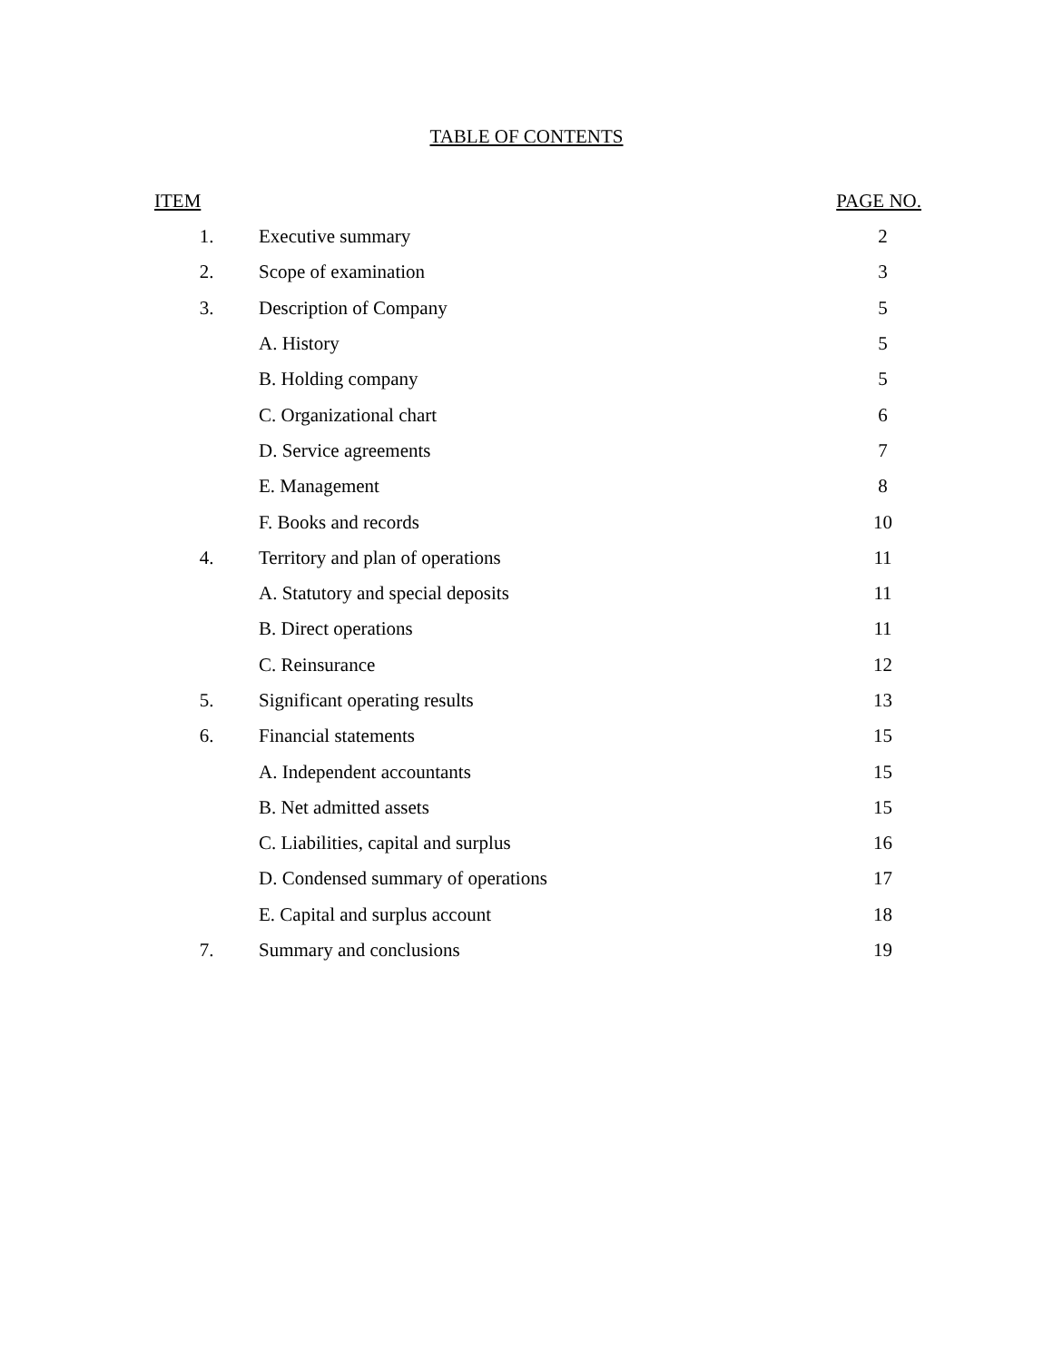TABLE OF CONTENTS
| ITEM | | PAGE NO. |
| --- | --- | --- |
| 1. | Executive summary | 2 |
| 2. | Scope of examination | 3 |
| 3. | Description of Company | 5 |
| | A. History | 5 |
| | B. Holding company | 5 |
| | C. Organizational chart | 6 |
| | D. Service agreements | 7 |
| | E. Management | 8 |
| | F. Books and records | 10 |
| 4. | Territory and plan of operations | 11 |
| | A. Statutory and special deposits | 11 |
| | B. Direct operations | 11 |
| | C. Reinsurance | 12 |
| 5. | Significant operating results | 13 |
| 6. | Financial statements | 15 |
| | A. Independent accountants | 15 |
| | B. Net admitted assets | 15 |
| | C. Liabilities, capital and surplus | 16 |
| | D. Condensed summary of operations | 17 |
| | E. Capital and surplus account | 18 |
| 7. | Summary and conclusions | 19 |